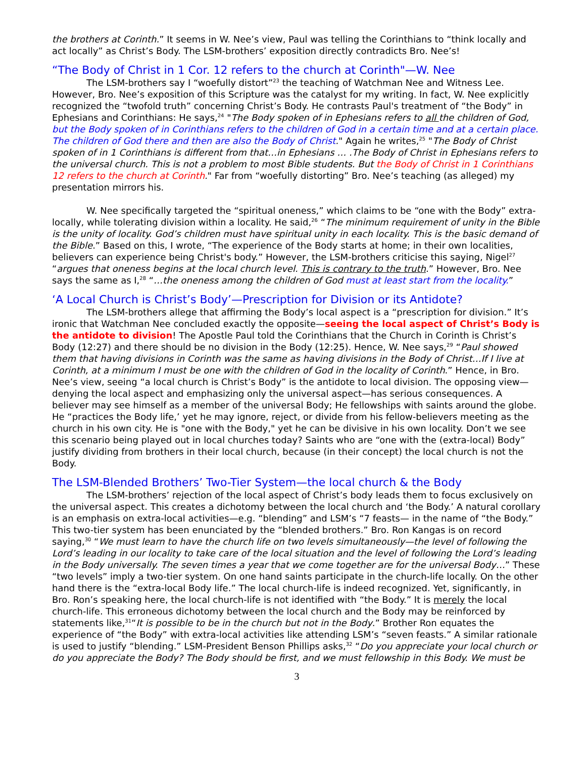the brothers at Corinth.” It seems in W. Nee’s view, Paul was telling the Corinthians to “think locally and act locally” as Christ’s Body. The LSM-brothers’ exposition directly contradicts Bro. Nee’s!
“The Body of Christ in 1 Cor. 12 refers to the church at Corinth"—W. Nee
The LSM-brothers say I “woefully distort”<sup>23</sup> the teaching of Watchman Nee and Witness Lee. However, Bro. Nee’s exposition of this Scripture was the catalyst for my writing. In fact, W. Nee explicitly recognized the “twofold truth” concerning Christ’s Body. He contrasts Paul's treatment of “the Body” in Ephesians and Corinthians: He says,<sup>24</sup> "The Body spoken of in Ephesians refers to all the children of God, but the Body spoken of in Corinthians refers to the children of God in a certain time and at a certain place. The children of God there and then are also the Body of Christ." Again he writes,<sup>25</sup> "The Body of Christ spoken of in 1 Corinthians is different from that…in Ephesians … .The Body of Christ in Ephesians refers to the universal church. This is not a problem to most Bible students. But the Body of Christ in 1 Corinthians 12 refers to the church at Corinth." Far from “woefully distorting” Bro. Nee’s teaching (as alleged) my presentation mirrors his.
W. Nee specifically targeted the “spiritual oneness,” which claims to be “one with the Body” extra-locally, while tolerating division within a locality. He said,<sup>26</sup> “The minimum requirement of unity in the Bible is the unity of locality. God’s children must have spiritual unity in each locality. This is the basic demand of the Bible.” Based on this, I wrote, “The experience of the Body starts at home; in their own localities, believers can experience being Christ's body.” However, the LSM-brothers criticise this saying, Nigel<sup>27</sup> “argues that oneness begins at the local church level. This is contrary to the truth.” However, Bro. Nee says the same as I,<sup>28</sup> “…the oneness among the children of God must at least start from the locality.”
‘A Local Church is Christ’s Body’—Prescription for Division or its Antidote?
The LSM-brothers allege that affirming the Body’s local aspect is a “prescription for division.” It’s ironic that Watchman Nee concluded exactly the opposite—seeing the local aspect of Christ’s Body is the antidote to division! The Apostle Paul told the Corinthians that the Church in Corinth is Christ’s Body (12:27) and there should be no division in the Body (12:25). Hence, W. Nee says,<sup>29</sup> “Paul showed them that having divisions in Corinth was the same as having divisions in the Body of Christ…If I live at Corinth, at a minimum I must be one with the children of God in the locality of Corinth.” Hence, in Bro. Nee’s view, seeing “a local church is Christ’s Body” is the antidote to local division. The opposing view—denying the local aspect and emphasizing only the universal aspect—has serious consequences. A believer may see himself as a member of the universal Body; He fellowships with saints around the globe. He “practices the Body life,’ yet he may ignore, reject, or divide from his fellow-believers meeting as the church in his own city. He is "one with the Body," yet he can be divisive in his own locality. Don’t we see this scenario being played out in local churches today? Saints who are “one with the (extra-local) Body” justify dividing from brothers in their local church, because (in their concept) the local church is not the Body.
The LSM-Blended Brothers’ Two-Tier System—the local church & the Body
The LSM-brothers’ rejection of the local aspect of Christ’s body leads them to focus exclusively on the universal aspect. This creates a dichotomy between the local church and ‘the Body.’ A natural corollary is an emphasis on extra-local activities—e.g. “blending” and LSM’s “7 feasts— in the name of “the Body.” This two-tier system has been enunciated by the “blended brothers.” Bro. Ron Kangas is on record saying,<sup>30</sup> “We must learn to have the church life on two levels simultaneously—the level of following the Lord’s leading in our locality to take care of the local situation and the level of following the Lord’s leading in the Body universally. The seven times a year that we come together are for the universal Body…” These “two levels” imply a two-tier system. On one hand saints participate in the church-life locally. On the other hand there is the “extra-local Body life.” The local church-life is indeed recognized. Yet, significantly, in Bro. Ron’s speaking here, the local church-life is not identified with “the Body.” It is merely the local church-life. This erroneous dichotomy between the local church and the Body may be reinforced by statements like,<sup>31</sup>“It is possible to be in the church but not in the Body.” Brother Ron equates the experience of “the Body” with extra-local activities like attending LSM’s “seven feasts.” A similar rationale is used to justify “blending.” LSM-President Benson Phillips asks,<sup>32</sup> “Do you appreciate your local church or do you appreciate the Body? The Body should be first, and we must fellowship in this Body. We must be
3